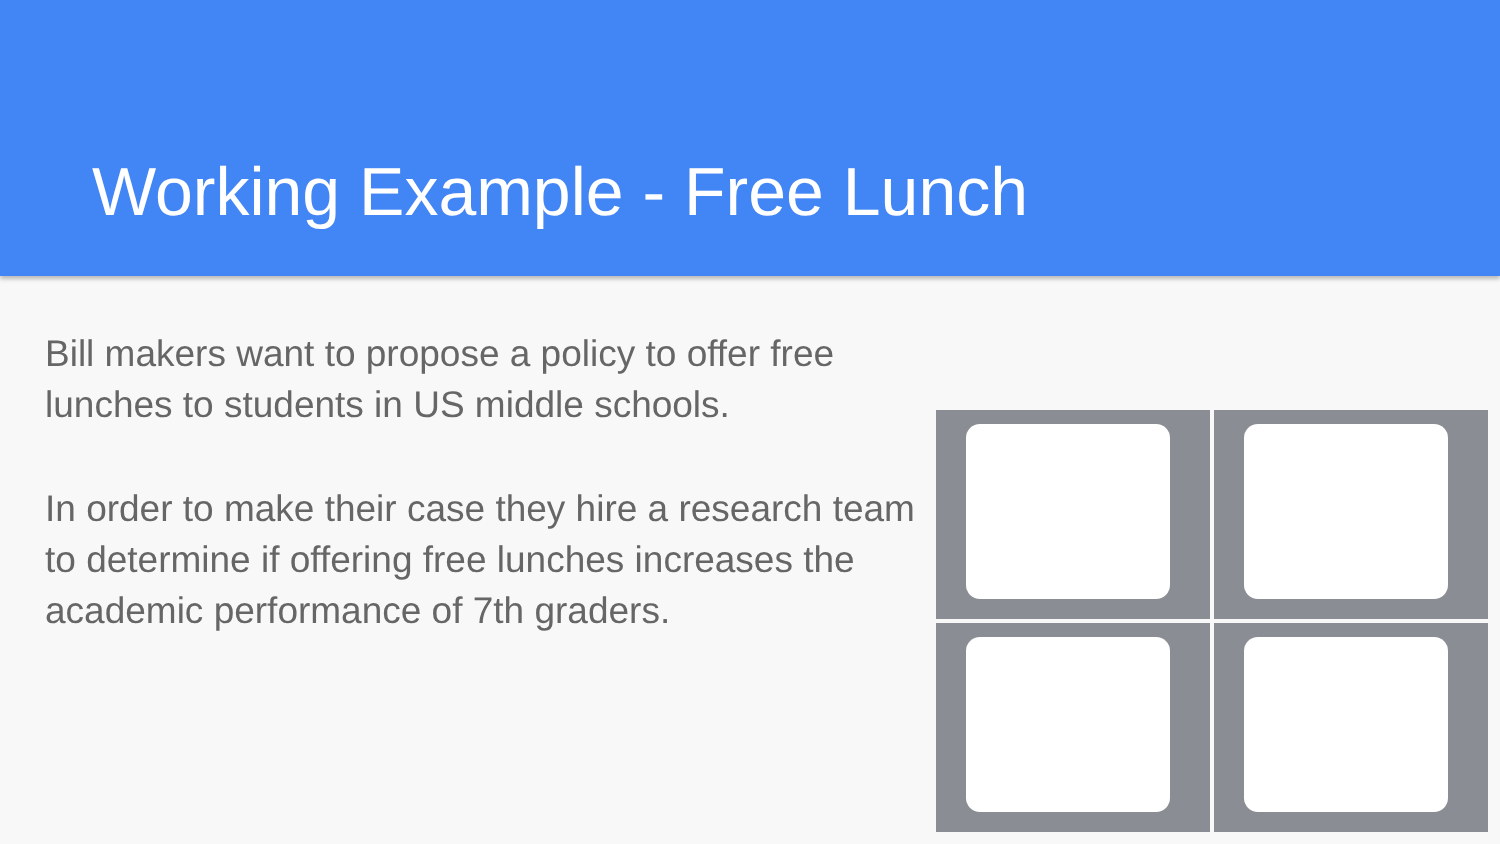Working Example - Free Lunch
Bill makers want to propose a policy to offer free lunches to students in US middle schools.
In order to make their case they hire a research team to determine if offering free lunches increases the academic performance of 7th graders.